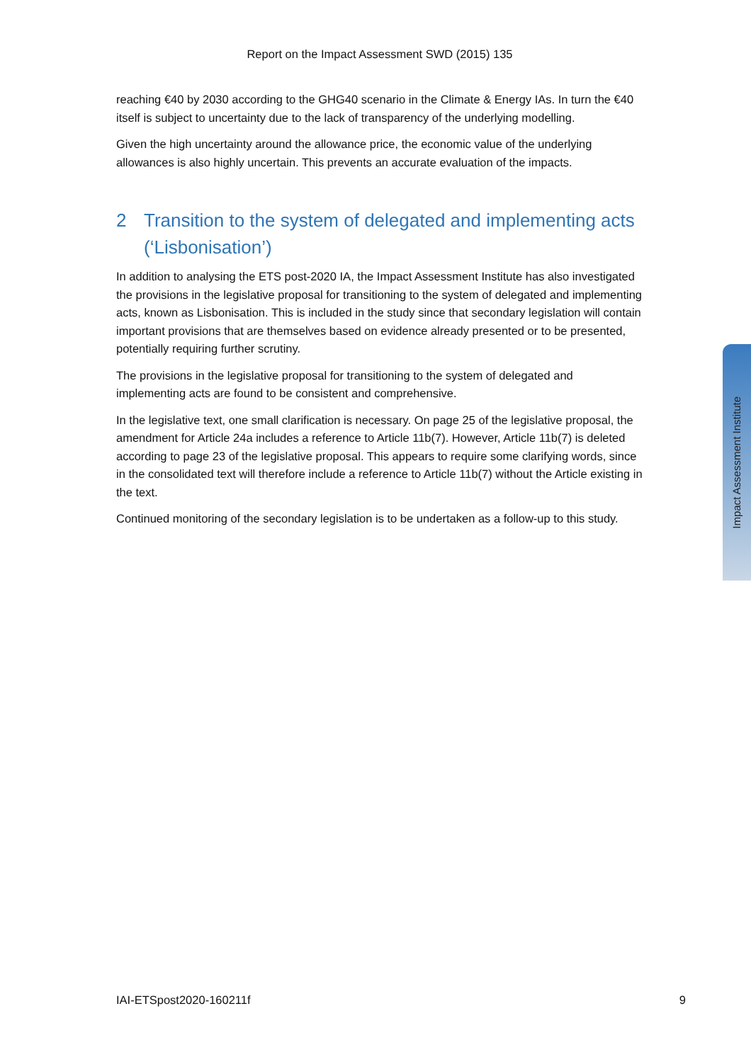Report on the Impact Assessment SWD (2015) 135
reaching €40 by 2030 according to the GHG40 scenario in the Climate & Energy IAs. In turn the €40 itself is subject to uncertainty due to the lack of transparency of the underlying modelling.
Given the high uncertainty around the allowance price, the economic value of the underlying allowances is also highly uncertain. This prevents an accurate evaluation of the impacts.
2 Transition to the system of delegated and implementing acts (‘Lisbonisation’)
In addition to analysing the ETS post-2020 IA, the Impact Assessment Institute has also investigated the provisions in the legislative proposal for transitioning to the system of delegated and implementing acts, known as Lisbonisation. This is included in the study since that secondary legislation will contain important provisions that are themselves based on evidence already presented or to be presented, potentially requiring further scrutiny.
The provisions in the legislative proposal for transitioning to the system of delegated and implementing acts are found to be consistent and comprehensive.
In the legislative text, one small clarification is necessary. On page 25 of the legislative proposal, the amendment for Article 24a includes a reference to Article 11b(7). However, Article 11b(7) is deleted according to page 23 of the legislative proposal. This appears to require some clarifying words, since in the consolidated text will therefore include a reference to Article 11b(7) without the Article existing in the text.
Continued monitoring of the secondary legislation is to be undertaken as a follow-up to this study.
Impact Assessment Institute
IAI-ETSpost2020-160211f 9